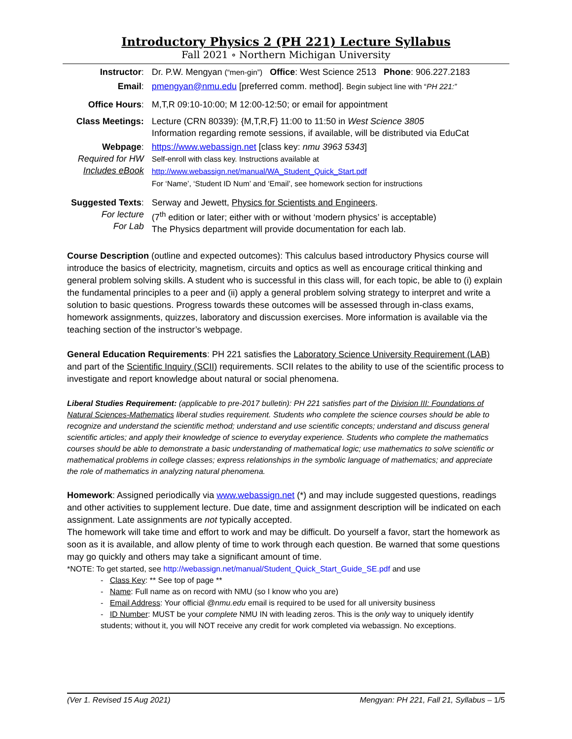Introductory Physics 2 (PH 221) Lecture Syllabus
Fall 2021 ∘ Northern Michigan University
| Instructor : | Dr. P.W. Mengyan (“men-gin”) Office : West Science 2513 Phone : 906.227.2183 |
| Email : | pmengyan@nmu.edu [preferred comm. method]. Begin subject line with “ PH 221:” |
| Office Hours : | M,T,R 09:10-10:00; M 12:00-12:50; or email for appointment |
| Class Meetings: | Lecture (CRN 80339): {M,T,R,F} 11:00 to 11:50 in West Science 3805 Information regarding remote sessions, if available, will be distributed via EduCat |
| Webpage : Required for HW Includes eBook | https://www.webassign.net [class key: nmu 3963 5343 ] Self-enroll with class key. Instructions available at http://www.webassign.net/manual/WA_Student_Quick_Start.pdf For ‘Name’, ‘Student ID Num’ and ‘Email’, see homework section for instructions |
| Suggested Texts : For lecture For Lab | Serway and Jewett, Physics for Scientists and Engineers . (7<sup>th</sup> edition or later; either with or without ‘modern physics’ is acceptable) The Physics department will provide documentation for each lab. |
Course Description (outline and expected outcomes): This calculus based introductory Physics course will introduce the basics of electricity, magnetism, circuits and optics as well as encourage critical thinking and general problem solving skills. A student who is successful in this class will, for each topic, be able to (i) explain the fundamental principles to a peer and (ii) apply a general problem solving strategy to interpret and write a solution to basic questions. Progress towards these outcomes will be assessed through in-class exams, homework assignments, quizzes, laboratory and discussion exercises. More information is available via the teaching section of the instructor’s webpage.
General Education Requirements: PH 221 satisfies the Laboratory Science University Requirement (LAB) and part of the Scientific Inquiry (SCII) requirements. SCII relates to the ability to use of the scientific process to investigate and report knowledge about natural or social phenomena.
Liberal Studies Requirement: (applicable to pre-2017 bulletin): PH 221 satisfies part of the Division III: Foundations of Natural Sciences-Mathematics liberal studies requirement. Students who complete the science courses should be able to recognize and understand the scientific method; understand and use scientific concepts; understand and discuss general scientific articles; and apply their knowledge of science to everyday experience. Students who complete the mathematics courses should be able to demonstrate a basic understanding of mathematical logic; use mathematics to solve scientific or mathematical problems in college classes; express relationships in the symbolic language of mathematics; and appreciate the role of mathematics in analyzing natural phenomena.
Homework: Assigned periodically via www.webassign.net (*) and may include suggested questions, readings and other activities to supplement lecture. Due date, time and assignment description will be indicated on each assignment. Late assignments are not typically accepted.
The homework will take time and effort to work and may be difficult. Do yourself a favor, start the homework as soon as it is available, and allow plenty of time to work through each question. Be warned that some questions may go quickly and others may take a significant amount of time.
*NOTE: To get started, see http://webassign.net/manual/Student_Quick_Start_Guide_SE.pdf and use
- Class Key: ** See top of page **
- Name: Full name as on record with NMU (so I know who you are)
- Email Address: Your official @nmu.edu email is required to be used for all university business
- ID Number: MUST be your complete NMU IN with leading zeros. This is the only way to uniquely identify students; without it, you will NOT receive any credit for work completed via webassign. No exceptions.
(Ver 1. Revised 15 Aug 2021) Mengyan: PH 221, Fall 21, Syllabus – 1/5